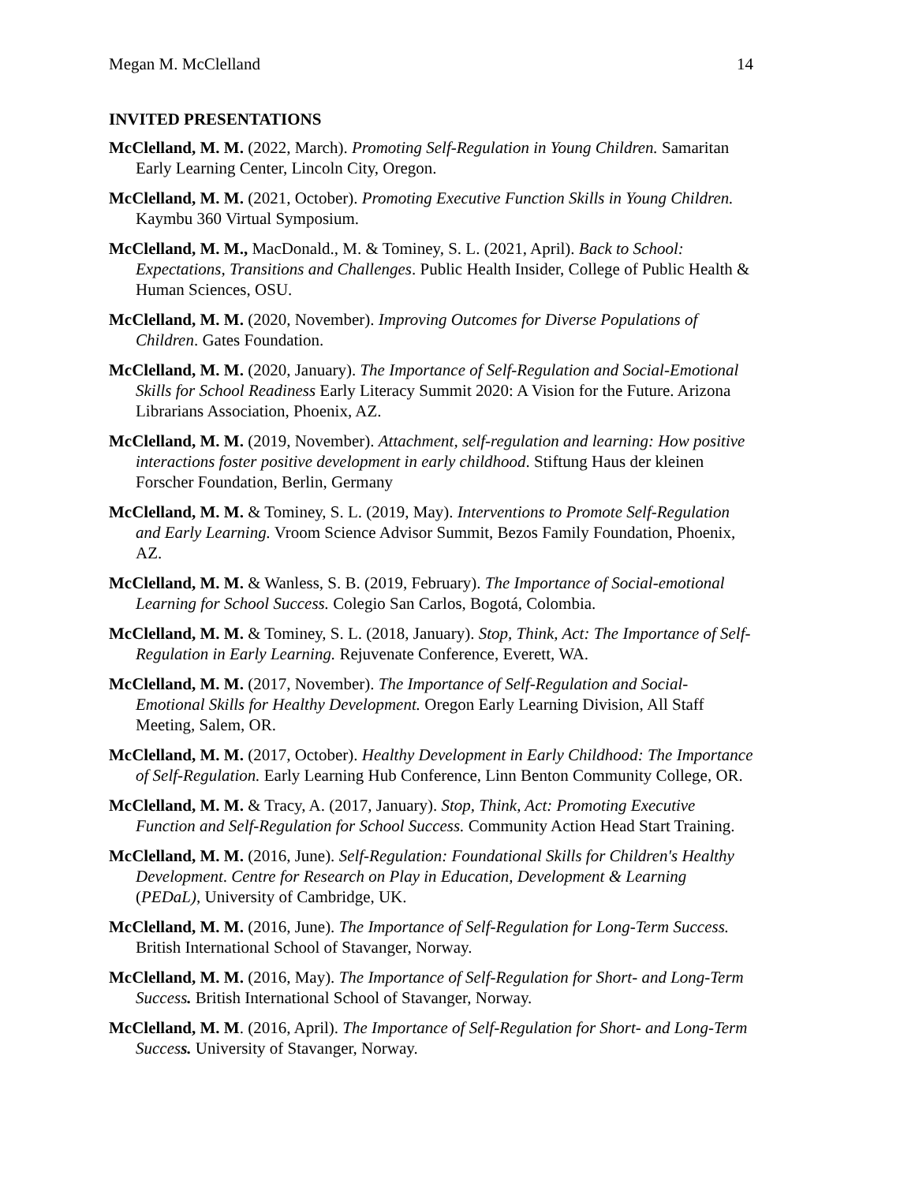Megan M. McClelland 14
INVITED PRESENTATIONS
McClelland, M. M. (2022, March). Promoting Self-Regulation in Young Children. Samaritan Early Learning Center, Lincoln City, Oregon.
McClelland, M. M. (2021, October). Promoting Executive Function Skills in Young Children. Kaymbu 360 Virtual Symposium.
McClelland, M. M., MacDonald., M. & Tominey, S. L. (2021, April). Back to School: Expectations, Transitions and Challenges. Public Health Insider, College of Public Health & Human Sciences, OSU.
McClelland, M. M. (2020, November). Improving Outcomes for Diverse Populations of Children. Gates Foundation.
McClelland, M. M. (2020, January). The Importance of Self-Regulation and Social-Emotional Skills for School Readiness Early Literacy Summit 2020: A Vision for the Future. Arizona Librarians Association, Phoenix, AZ.
McClelland, M. M. (2019, November). Attachment, self-regulation and learning: How positive interactions foster positive development in early childhood. Stiftung Haus der kleinen Forscher Foundation, Berlin, Germany
McClelland, M. M. & Tominey, S. L. (2019, May). Interventions to Promote Self-Regulation and Early Learning. Vroom Science Advisor Summit, Bezos Family Foundation, Phoenix, AZ.
McClelland, M. M. & Wanless, S. B. (2019, February). The Importance of Social-emotional Learning for School Success. Colegio San Carlos, Bogotá, Colombia.
McClelland, M. M. & Tominey, S. L. (2018, January). Stop, Think, Act: The Importance of Self-Regulation in Early Learning. Rejuvenate Conference, Everett, WA.
McClelland, M. M. (2017, November). The Importance of Self-Regulation and Social-Emotional Skills for Healthy Development. Oregon Early Learning Division, All Staff Meeting, Salem, OR.
McClelland, M. M. (2017, October). Healthy Development in Early Childhood: The Importance of Self-Regulation. Early Learning Hub Conference, Linn Benton Community College, OR.
McClelland, M. M. & Tracy, A. (2017, January). Stop, Think, Act: Promoting Executive Function and Self-Regulation for School Success. Community Action Head Start Training.
McClelland, M. M. (2016, June). Self-Regulation: Foundational Skills for Children's Healthy Development. Centre for Research on Play in Education, Development & Learning (PEDaL), University of Cambridge, UK.
McClelland, M. M. (2016, June). The Importance of Self-Regulation for Long-Term Success. British International School of Stavanger, Norway.
McClelland, M. M. (2016, May). The Importance of Self-Regulation for Short- and Long-Term Success. British International School of Stavanger, Norway.
McClelland, M. M. (2016, April). The Importance of Self-Regulation for Short- and Long-Term Success. University of Stavanger, Norway.